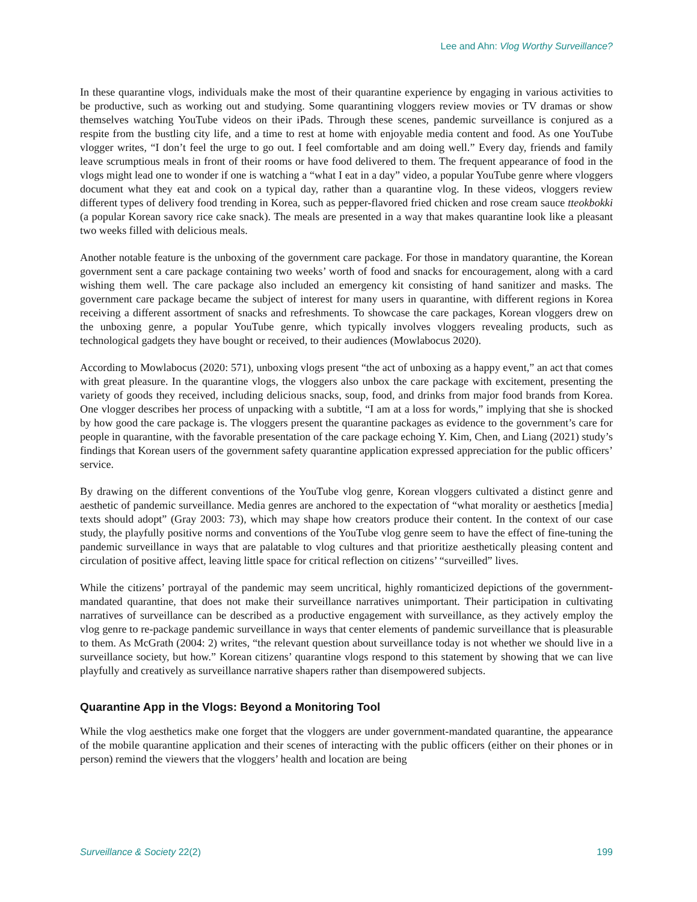Lee and Ahn: Vlog Worthy Surveillance?
In these quarantine vlogs, individuals make the most of their quarantine experience by engaging in various activities to be productive, such as working out and studying. Some quarantining vloggers review movies or TV dramas or show themselves watching YouTube videos on their iPads. Through these scenes, pandemic surveillance is conjured as a respite from the bustling city life, and a time to rest at home with enjoyable media content and food. As one YouTube vlogger writes, “I don’t feel the urge to go out. I feel comfortable and am doing well.” Every day, friends and family leave scrumptious meals in front of their rooms or have food delivered to them. The frequent appearance of food in the vlogs might lead one to wonder if one is watching a “what I eat in a day” video, a popular YouTube genre where vloggers document what they eat and cook on a typical day, rather than a quarantine vlog. In these videos, vloggers review different types of delivery food trending in Korea, such as pepper-flavored fried chicken and rose cream sauce tteokbokki (a popular Korean savory rice cake snack). The meals are presented in a way that makes quarantine look like a pleasant two weeks filled with delicious meals.
Another notable feature is the unboxing of the government care package. For those in mandatory quarantine, the Korean government sent a care package containing two weeks’ worth of food and snacks for encouragement, along with a card wishing them well. The care package also included an emergency kit consisting of hand sanitizer and masks. The government care package became the subject of interest for many users in quarantine, with different regions in Korea receiving a different assortment of snacks and refreshments. To showcase the care packages, Korean vloggers drew on the unboxing genre, a popular YouTube genre, which typically involves vloggers revealing products, such as technological gadgets they have bought or received, to their audiences (Mowlabocus 2020).
According to Mowlabocus (2020: 571), unboxing vlogs present “the act of unboxing as a happy event,” an act that comes with great pleasure. In the quarantine vlogs, the vloggers also unbox the care package with excitement, presenting the variety of goods they received, including delicious snacks, soup, food, and drinks from major food brands from Korea. One vlogger describes her process of unpacking with a subtitle, “I am at a loss for words,” implying that she is shocked by how good the care package is. The vloggers present the quarantine packages as evidence to the government’s care for people in quarantine, with the favorable presentation of the care package echoing Y. Kim, Chen, and Liang (2021) study’s findings that Korean users of the government safety quarantine application expressed appreciation for the public officers’ service.
By drawing on the different conventions of the YouTube vlog genre, Korean vloggers cultivated a distinct genre and aesthetic of pandemic surveillance. Media genres are anchored to the expectation of “what morality or aesthetics [media] texts should adopt” (Gray 2003: 73), which may shape how creators produce their content. In the context of our case study, the playfully positive norms and conventions of the YouTube vlog genre seem to have the effect of fine-tuning the pandemic surveillance in ways that are palatable to vlog cultures and that prioritize aesthetically pleasing content and circulation of positive affect, leaving little space for critical reflection on citizens’ “surveilled” lives.
While the citizens’ portrayal of the pandemic may seem uncritical, highly romanticized depictions of the government-mandated quarantine, that does not make their surveillance narratives unimportant. Their participation in cultivating narratives of surveillance can be described as a productive engagement with surveillance, as they actively employ the vlog genre to re-package pandemic surveillance in ways that center elements of pandemic surveillance that is pleasurable to them. As McGrath (2004: 2) writes, “the relevant question about surveillance today is not whether we should live in a surveillance society, but how.” Korean citizens’ quarantine vlogs respond to this statement by showing that we can live playfully and creatively as surveillance narrative shapers rather than disempowered subjects.
Quarantine App in the Vlogs: Beyond a Monitoring Tool
While the vlog aesthetics make one forget that the vloggers are under government-mandated quarantine, the appearance of the mobile quarantine application and their scenes of interacting with the public officers (either on their phones or in person) remind the viewers that the vloggers’ health and location are being
Surveillance & Society 22(2) 199